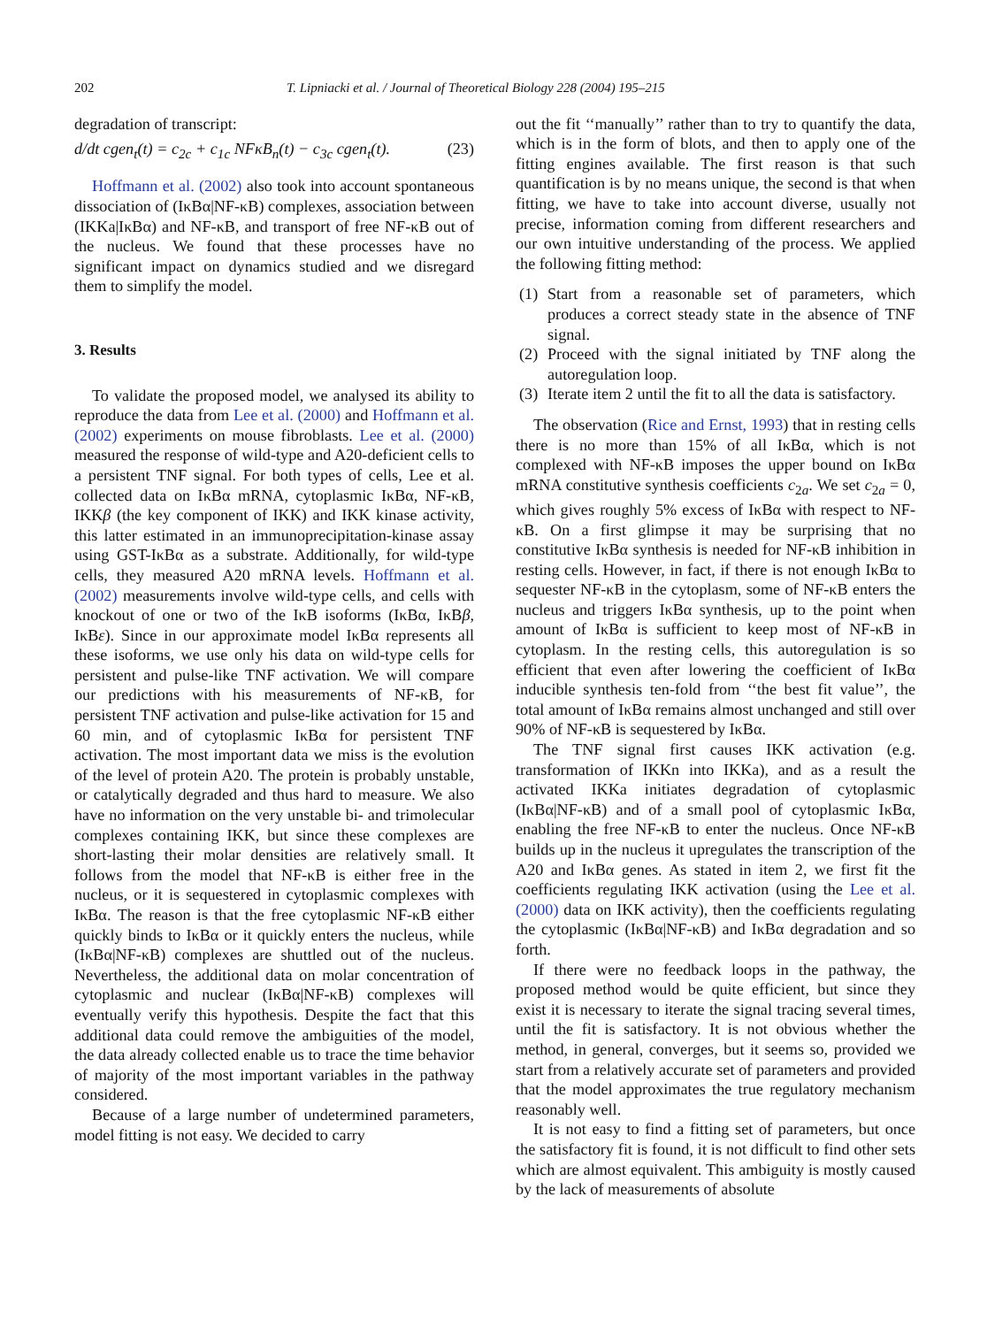202 T. Lipniacki et al. / Journal of Theoretical Biology 228 (2004) 195–215
degradation of transcript:
d/dt cgen<sub>t</sub>(t) = c<sub>2c</sub> + c<sub>1c</sub> NFκB<sub>n</sub>(t) − c<sub>3c</sub> cgen<sub>t</sub>(t). (23)
Hoffmann et al. (2002) also took into account spontaneous dissociation of (IκBα|NF-κB) complexes, association between (IKKa|IκBα) and NF-κB, and transport of free NF-κB out of the nucleus. We found that these processes have no significant impact on dynamics studied and we disregard them to simplify the model.
3. Results
To validate the proposed model, we analysed its ability to reproduce the data from Lee et al. (2000) and Hoffmann et al. (2002) experiments on mouse fibroblasts. Lee et al. (2000) measured the response of wild-type and A20-deficient cells to a persistent TNF signal. For both types of cells, Lee et al. collected data on IκBα mRNA, cytoplasmic IκBα, NF-κB, IKKβ (the key component of IKK) and IKK kinase activity, this latter estimated in an immunoprecipitation-kinase assay using GST-IκBα as a substrate. Additionally, for wild-type cells, they measured A20 mRNA levels. Hoffmann et al. (2002) measurements involve wild-type cells, and cells with knockout of one or two of the IκB isoforms (IκBα, IκBβ, IκBε). Since in our approximate model IκBα represents all these isoforms, we use only his data on wild-type cells for persistent and pulse-like TNF activation. We will compare our predictions with his measurements of NF-κB, for persistent TNF activation and pulse-like activation for 15 and 60 min, and of cytoplasmic IκBα for persistent TNF activation. The most important data we miss is the evolution of the level of protein A20. The protein is probably unstable, or catalytically degraded and thus hard to measure. We also have no information on the very unstable bi- and trimolecular complexes containing IKK, but since these complexes are short-lasting their molar densities are relatively small. It follows from the model that NF-κB is either free in the nucleus, or it is sequestered in cytoplasmic complexes with IκBα. The reason is that the free cytoplasmic NF-κB either quickly binds to IκBα or it quickly enters the nucleus, while (IκBα|NF-κB) complexes are shuttled out of the nucleus. Nevertheless, the additional data on molar concentration of cytoplasmic and nuclear (IκBα|NF-κB) complexes will eventually verify this hypothesis. Despite the fact that this additional data could remove the ambiguities of the model, the data already collected enable us to trace the time behavior of majority of the most important variables in the pathway considered.
Because of a large number of undetermined parameters, model fitting is not easy. We decided to carry
out the fit ‘‘manually’’ rather than to try to quantify the data, which is in the form of blots, and then to apply one of the fitting engines available. The first reason is that such quantification is by no means unique, the second is that when fitting, we have to take into account diverse, usually not precise, information coming from different researchers and our own intuitive understanding of the process. We applied the following fitting method:
(1) Start from a reasonable set of parameters, which produces a correct steady state in the absence of TNF signal.
(2) Proceed with the signal initiated by TNF along the autoregulation loop.
(3) Iterate item 2 until the fit to all the data is satisfactory.
The observation (Rice and Ernst, 1993) that in resting cells there is no more than 15% of all IκBα, which is not complexed with NF-κB imposes the upper bound on IκBα mRNA constitutive synthesis coefficients c<sub>2a</sub>. We set c<sub>2a</sub> = 0, which gives roughly 5% excess of IκBα with respect to NF-κB. On a first glimpse it may be surprising that no constitutive IκBα synthesis is needed for NF-κB inhibition in resting cells. However, in fact, if there is not enough IκBα to sequester NF-κB in the cytoplasm, some of NF-κB enters the nucleus and triggers IκBα synthesis, up to the point when amount of IκBα is sufficient to keep most of NF-κB in cytoplasm. In the resting cells, this autoregulation is so efficient that even after lowering the coefficient of IκBα inducible synthesis ten-fold from ‘‘the best fit value’’, the total amount of IκBα remains almost unchanged and still over 90% of NF-κB is sequestered by IκBα.
The TNF signal first causes IKK activation (e.g. transformation of IKKn into IKKa), and as a result the activated IKKa initiates degradation of cytoplasmic (IκBα|NF-κB) and of a small pool of cytoplasmic IκBα, enabling the free NF-κB to enter the nucleus. Once NF-κB builds up in the nucleus it upregulates the transcription of the A20 and IκBα genes. As stated in item 2, we first fit the coefficients regulating IKK activation (using the Lee et al. (2000) data on IKK activity), then the coefficients regulating the cytoplasmic (IκBα|NF-κB) and IκBα degradation and so forth.
If there were no feedback loops in the pathway, the proposed method would be quite efficient, but since they exist it is necessary to iterate the signal tracing several times, until the fit is satisfactory. It is not obvious whether the method, in general, converges, but it seems so, provided we start from a relatively accurate set of parameters and provided that the model approximates the true regulatory mechanism reasonably well.
It is not easy to find a fitting set of parameters, but once the satisfactory fit is found, it is not difficult to find other sets which are almost equivalent. This ambiguity is mostly caused by the lack of measurements of absolute